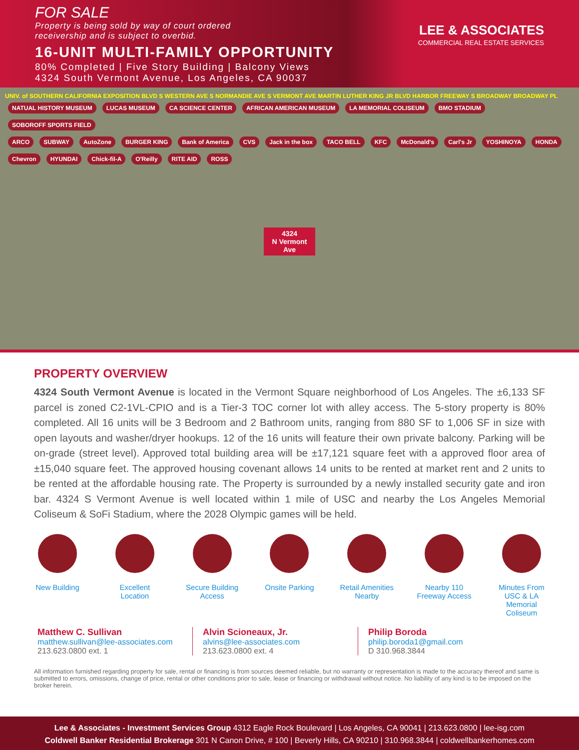FOR SALE
Property is being sold by way of court ordered
receivership and is subject to overbid.
16-UNIT MULTI-FAMILY OPPORTUNITY
80% Completed | Five Story Building | Balcony Views
4324 South Vermont Avenue, Los Angeles, CA 90037
LEE & ASSOCIATES
COMMERCIAL REAL ESTATE SERVICES
UNIV. of SOUTHERN CALIFORNIA EXPOSITION BLVD S WESTERN AVE S NORMANDIE AVE S VERMONT AVE MARTIN LUTHER KING JR BLVD HARBOR FREEWAY S BROADWAY BROADWAY PL
NATUAL HISTORY MUSEUM LUCAS MUSEUM CA SCIENCE CENTER AFRICAN AMERICAN MUSEUM LA MEMORIAL COLISEUM BMO STADIUM SOBOROFF SPORTS FIELD
ARCO SUBWAY AutoZone BURGER KING Bank of America CVS Jack in the box TACO BELL KFC McDonald's Carl's Jr YOSHINOYA HONDA Chevron HYUNDAI Chick-fil-A O'Reilly RITE AID ROSS
4324
N Vermont Ave
PROPERTY OVERVIEW
4324 South Vermont Avenue is located in the Vermont Square neighborhood of Los Angeles. The ±6,133 SF parcel is zoned C2-1VL-CPIO and is a Tier-3 TOC corner lot with alley access. The 5-story property is 80% completed. All 16 units will be 3 Bedroom and 2 Bathroom units, ranging from 880 SF to 1,006 SF in size with open layouts and washer/dryer hookups. 12 of the 16 units will feature their own private balcony. Parking will be on-grade (street level). Approved total building area will be ±17,121 square feet with a approved floor area of ±15,040 square feet. The approved housing covenant allows 14 units to be rented at market rent and 2 units to be rented at the affordable housing rate. The Property is surrounded by a newly installed security gate and iron bar. 4324 S Vermont Avenue is well located within 1 mile of USC and nearby the Los Angeles Memorial Coliseum & SoFi Stadium, where the 2028 Olympic games will be held.
New Building Excellent Location
Secure Building Access
Onsite Parking
Retail Amenities Nearby
Nearby 110 Freeway Access
Minutes From USC & LA Memorial Coliseum
Matthew C. Sullivan
matthew.sullivan@lee-associates.com
213.623.0800 ext. 1
Alvin Scioneaux, Jr.
alvins@lee-associates.com
213.623.0800 ext. 4
Philip Boroda
philip.boroda1@gmail.com
D 310.968.3844
All information furnished regarding property for sale, rental or financing is from sources deemed reliable, but no warranty or representation is made to the accuracy thereof and same is submitted to errors, omissions, change of price, rental or other conditions prior to sale, lease or financing or withdrawal without notice. No liability of any kind is to be imposed on the broker herein.
Lee & Associates - Investment Services Group 4312 Eagle Rock Boulevard | Los Angeles, CA 90041 | 213.623.0800 | lee-isg.com
Coldwell Banker Residential Brokerage 301 N Canon Drive, # 100 | Beverly Hills, CA 90210 | 310.968.3844 | coldwellbankerhomes.com